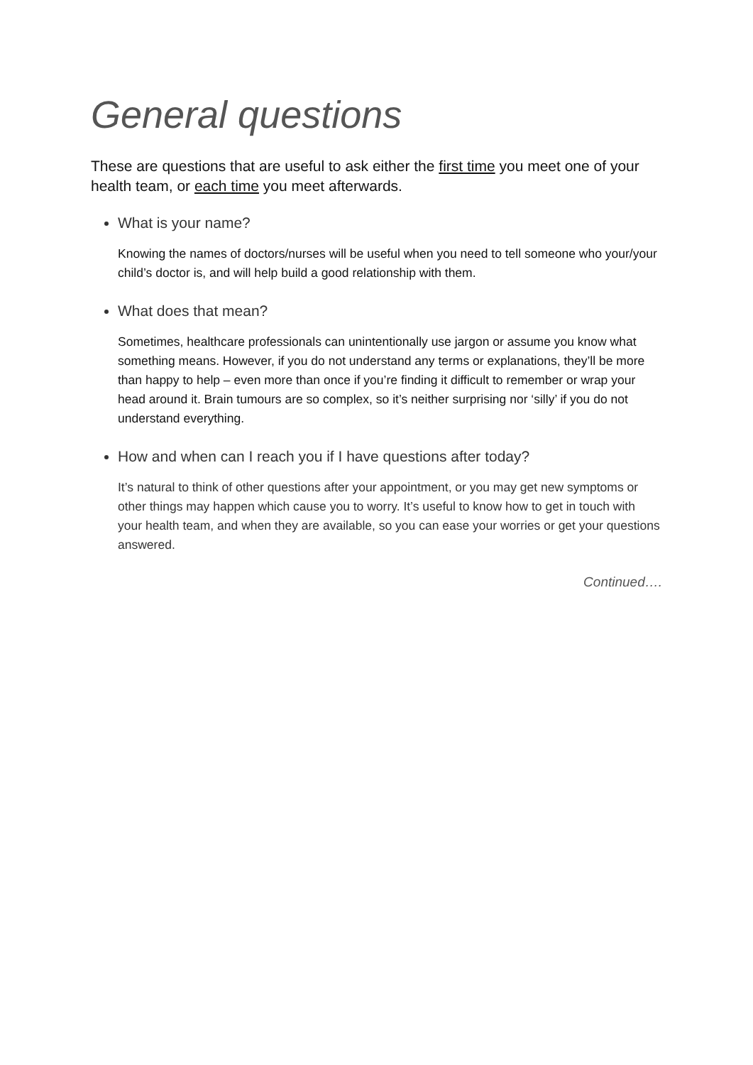General questions
These are questions that are useful to ask either the first time you meet one of your health team, or each time you meet afterwards.
What is your name?
Knowing the names of doctors/nurses will be useful when you need to tell someone who your/your child’s doctor is, and will help build a good relationship with them.
What does that mean?
Sometimes, healthcare professionals can unintentionally use jargon or assume you know what something means. However, if you do not understand any terms or explanations, they’ll be more than happy to help – even more than once if you’re finding it difficult to remember or wrap your head around it. Brain tumours are so complex, so it’s neither surprising nor ‘silly’ if you do not understand everything.
How and when can I reach you if I have questions after today?
It’s natural to think of other questions after your appointment, or you may get new symptoms or other things may happen which cause you to worry. It’s useful to know how to get in touch with your health team, and when they are available, so you can ease your worries or get your questions answered.
Continued….